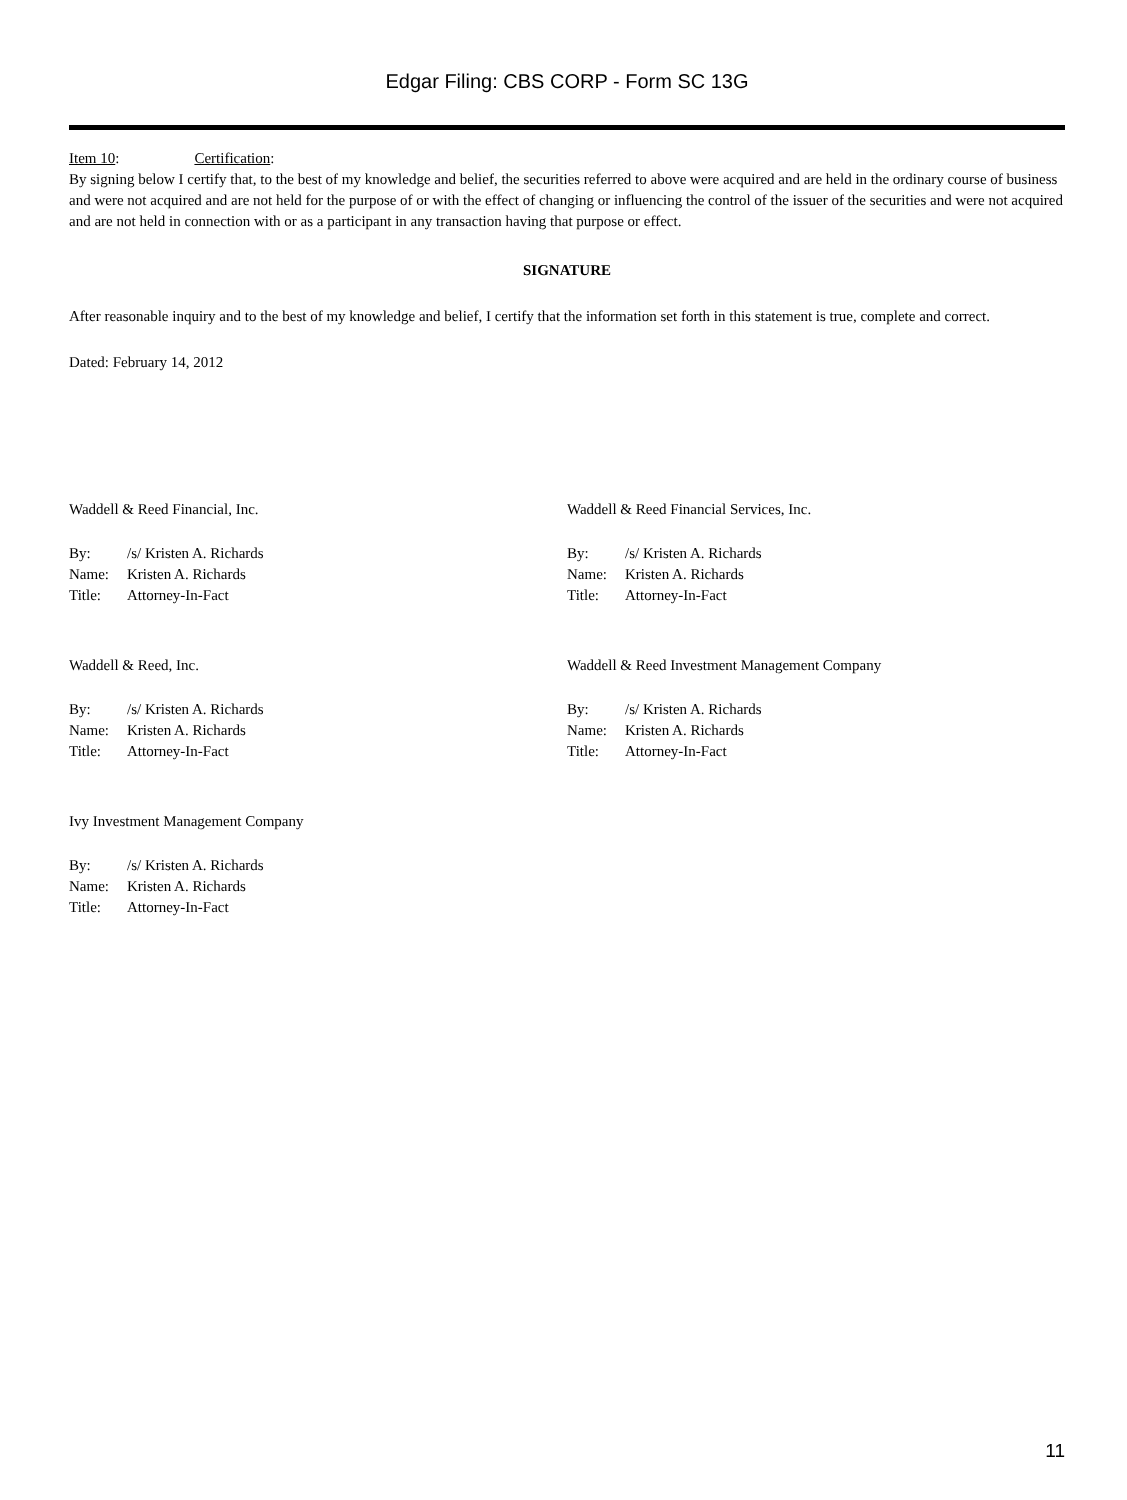Edgar Filing: CBS CORP - Form SC 13G
Item 10: Certification:
By signing below I certify that, to the best of my knowledge and belief, the securities referred to above were acquired and are held in the ordinary course of business and were not acquired and are not held for the purpose of or with the effect of changing or influencing the control of the issuer of the securities and were not acquired and are not held in connection with or as a participant in any transaction having that purpose or effect.
SIGNATURE
After reasonable inquiry and to the best of my knowledge and belief, I certify that the information set forth in this statement is true, complete and correct.
Dated: February 14, 2012
Waddell & Reed Financial, Inc.
By: /s/ Kristen A. Richards
Name: Kristen A. Richards
Title: Attorney-In-Fact
Waddell & Reed Financial Services, Inc.
By: /s/ Kristen A. Richards
Name: Kristen A. Richards
Title: Attorney-In-Fact
Waddell & Reed, Inc.
By: /s/ Kristen A. Richards
Name: Kristen A. Richards
Title: Attorney-In-Fact
Waddell & Reed Investment Management Company
By: /s/ Kristen A. Richards
Name: Kristen A. Richards
Title: Attorney-In-Fact
Ivy Investment Management Company
By: /s/ Kristen A. Richards
Name: Kristen A. Richards
Title: Attorney-In-Fact
11